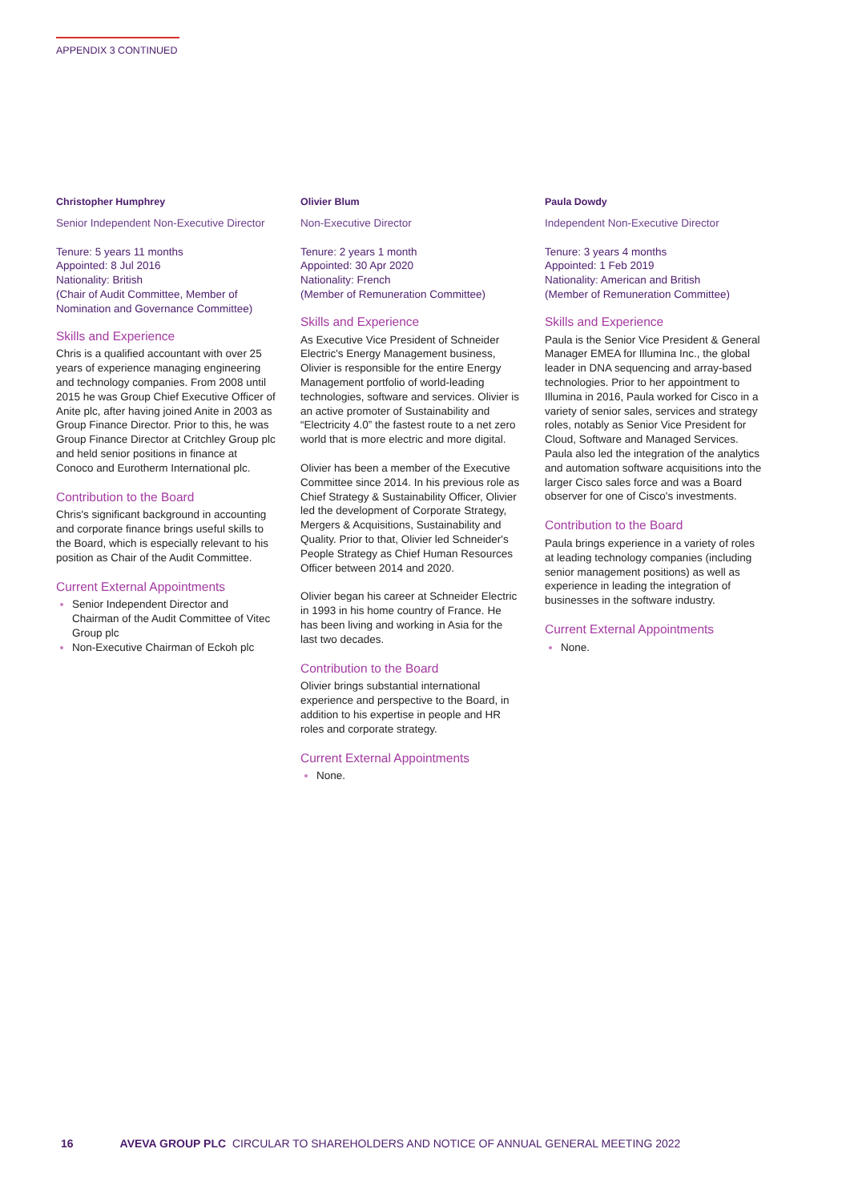APPENDIX 3 CONTINUED
Christopher Humphrey
Senior Independent Non-Executive Director
Tenure: 5 years 11 months
Appointed: 8 Jul 2016
Nationality: British
(Chair of Audit Committee, Member of Nomination and Governance Committee)
Skills and Experience
Chris is a qualified accountant with over 25 years of experience managing engineering and technology companies. From 2008 until 2015 he was Group Chief Executive Officer of Anite plc, after having joined Anite in 2003 as Group Finance Director. Prior to this, he was Group Finance Director at Critchley Group plc and held senior positions in finance at Conoco and Eurotherm International plc.
Contribution to the Board
Chris's significant background in accounting and corporate finance brings useful skills to the Board, which is especially relevant to his position as Chair of the Audit Committee.
Current External Appointments
Senior Independent Director and Chairman of the Audit Committee of Vitec Group plc
Non-Executive Chairman of Eckoh plc
Olivier Blum
Non-Executive Director
Tenure: 2 years 1 month
Appointed: 30 Apr 2020
Nationality: French
(Member of Remuneration Committee)
Skills and Experience
As Executive Vice President of Schneider Electric's Energy Management business, Olivier is responsible for the entire Energy Management portfolio of world-leading technologies, software and services. Olivier is an active promoter of Sustainability and “Electricity 4.0” the fastest route to a net zero world that is more electric and more digital.
Olivier has been a member of the Executive Committee since 2014. In his previous role as Chief Strategy & Sustainability Officer, Olivier led the development of Corporate Strategy, Mergers & Acquisitions, Sustainability and Quality. Prior to that, Olivier led Schneider's People Strategy as Chief Human Resources Officer between 2014 and 2020.
Olivier began his career at Schneider Electric in 1993 in his home country of France. He has been living and working in Asia for the last two decades.
Contribution to the Board
Olivier brings substantial international experience and perspective to the Board, in addition to his expertise in people and HR roles and corporate strategy.
Current External Appointments
None.
Paula Dowdy
Independent Non-Executive Director
Tenure: 3 years 4 months
Appointed: 1 Feb 2019
Nationality: American and British
(Member of Remuneration Committee)
Skills and Experience
Paula is the Senior Vice President & General Manager EMEA for Illumina Inc., the global leader in DNA sequencing and array-based technologies. Prior to her appointment to Illumina in 2016, Paula worked for Cisco in a variety of senior sales, services and strategy roles, notably as Senior Vice President for Cloud, Software and Managed Services. Paula also led the integration of the analytics and automation software acquisitions into the larger Cisco sales force and was a Board observer for one of Cisco's investments.
Contribution to the Board
Paula brings experience in a variety of roles at leading technology companies (including senior management positions) as well as experience in leading the integration of businesses in the software industry.
Current External Appointments
None.
16 AVEVA GROUP PLC CIRCULAR TO SHAREHOLDERS AND NOTICE OF ANNUAL GENERAL MEETING 2022